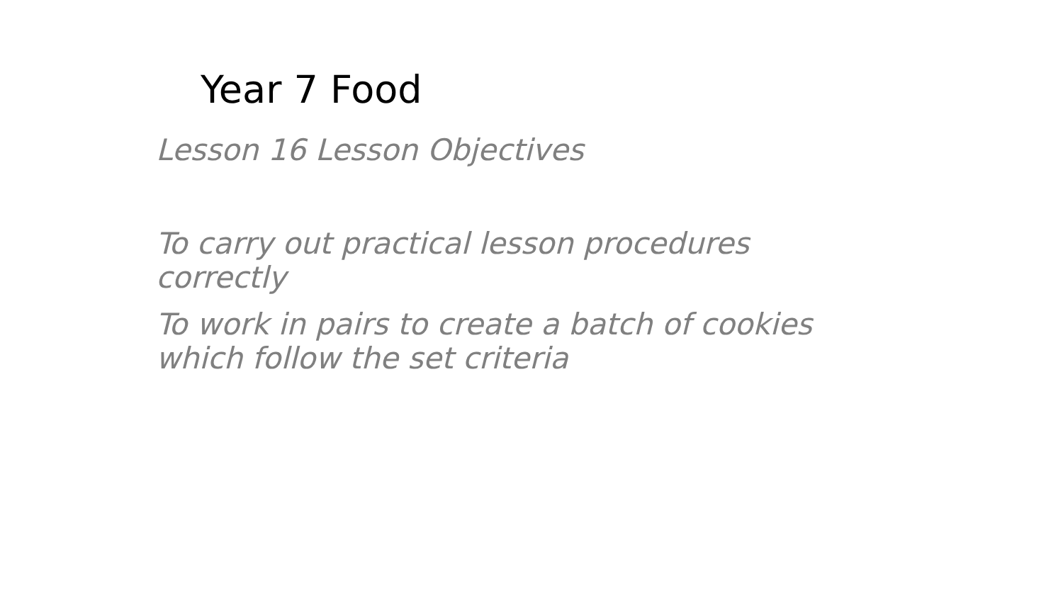Year 7 Food
Lesson 16 Lesson Objectives
To carry out practical lesson procedures correctly
To work in pairs to create a batch of cookies which follow the set criteria